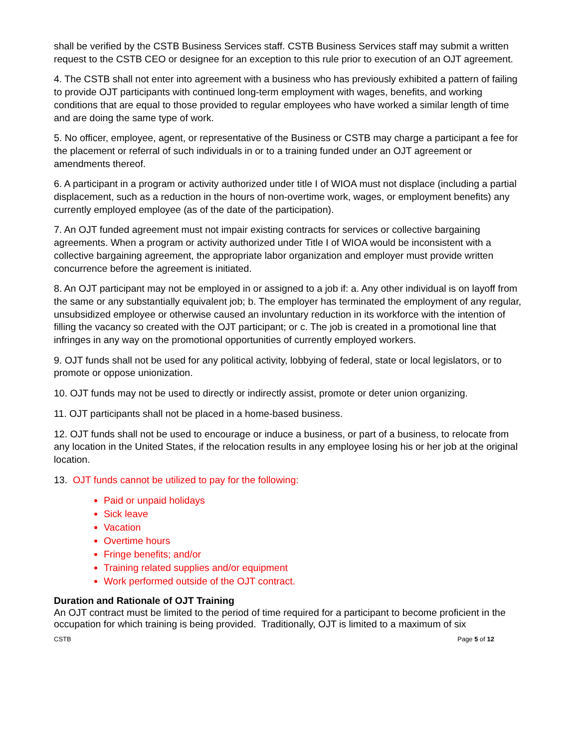shall be verified by the CSTB Business Services staff. CSTB Business Services staff may submit a written request to the CSTB CEO or designee for an exception to this rule prior to execution of an OJT agreement.
4. The CSTB shall not enter into agreement with a business who has previously exhibited a pattern of failing to provide OJT participants with continued long-term employment with wages, benefits, and working conditions that are equal to those provided to regular employees who have worked a similar length of time and are doing the same type of work.
5. No officer, employee, agent, or representative of the Business or CSTB may charge a participant a fee for the placement or referral of such individuals in or to a training funded under an OJT agreement or amendments thereof.
6. A participant in a program or activity authorized under title I of WIOA must not displace (including a partial displacement, such as a reduction in the hours of non-overtime work, wages, or employment benefits) any currently employed employee (as of the date of the participation).
7. An OJT funded agreement must not impair existing contracts for services or collective bargaining agreements. When a program or activity authorized under Title I of WIOA would be inconsistent with a collective bargaining agreement, the appropriate labor organization and employer must provide written concurrence before the agreement is initiated.
8. An OJT participant may not be employed in or assigned to a job if: a. Any other individual is on layoff from the same or any substantially equivalent job; b. The employer has terminated the employment of any regular, unsubsidized employee or otherwise caused an involuntary reduction in its workforce with the intention of filling the vacancy so created with the OJT participant; or c. The job is created in a promotional line that infringes in any way on the promotional opportunities of currently employed workers.
9. OJT funds shall not be used for any political activity, lobbying of federal, state or local legislators, or to promote or oppose unionization.
10. OJT funds may not be used to directly or indirectly assist, promote or deter union organizing.
11. OJT participants shall not be placed in a home-based business.
12. OJT funds shall not be used to encourage or induce a business, or part of a business, to relocate from any location in the United States, if the relocation results in any employee losing his or her job at the original location.
13. OJT funds cannot be utilized to pay for the following:
Paid or unpaid holidays
Sick leave
Vacation
Overtime hours
Fringe benefits; and/or
Training related supplies and/or equipment
Work performed outside of the OJT contract.
Duration and Rationale of OJT Training
An OJT contract must be limited to the period of time required for a participant to become proficient in the occupation for which training is being provided. Traditionally, OJT is limited to a maximum of six
CSTB Page 5 of 12